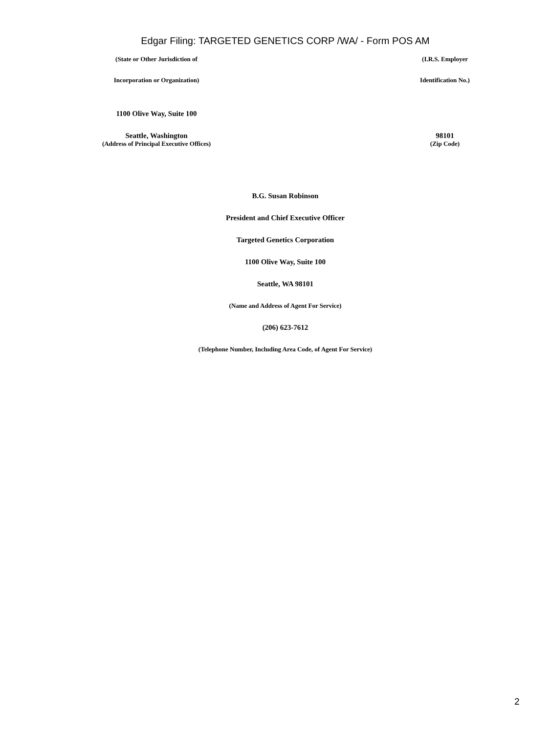Edgar Filing: TARGETED GENETICS CORP /WA/ - Form POS AM
(State or Other Jurisdiction of (I.R.S. Employer
Incorporation or Organization) Identification No.)
1100 Olive Way, Suite 100
Seattle, Washington 98101
(Address of Principal Executive Offices) (Zip Code)
B.G. Susan Robinson
President and Chief Executive Officer
Targeted Genetics Corporation
1100 Olive Way, Suite 100
Seattle, WA 98101
(Name and Address of Agent For Service)
(206) 623-7612
(Telephone Number, Including Area Code, of Agent For Service)
2